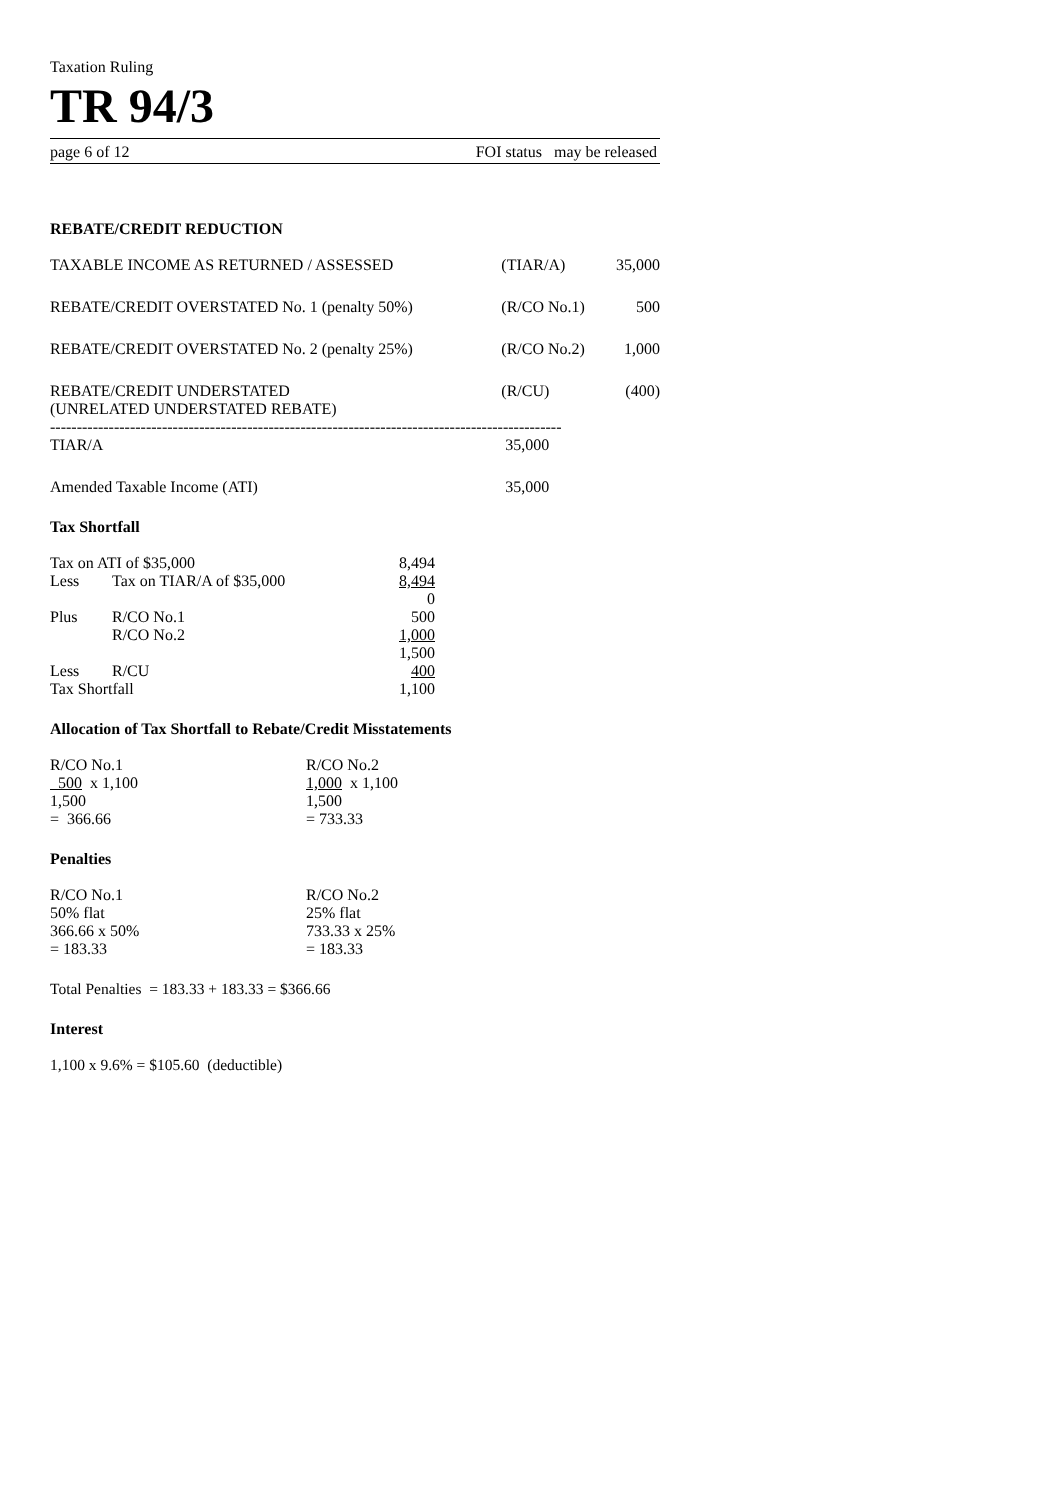Taxation Ruling
TR 94/3
page 6 of 12 FOI status may be released
REBATE/CREDIT REDUCTION
| TAXABLE INCOME AS RETURNED / ASSESSED | (TIAR/A) | 35,000 |
| REBATE/CREDIT OVERSTATED No. 1 (penalty 50%) | (R/CO No.1) | 500 |
| REBATE/CREDIT OVERSTATED No. 2 (penalty 25%) | (R/CO No.2) | 1,000 |
| REBATE/CREDIT UNDERSTATED (UNRELATED UNDERSTATED REBATE) | (R/CU) | (400) |
| ------------------------------------------------------------------------------------------------ | | |
| TIAR/A | 35,000 | |
| Amended Taxable Income (ATI) | 35,000 | |
Tax Shortfall
| Tax on ATI of $35,000 | | 8,494 |
| Less | Tax on TIAR/A of $35,000 | 8,494 |
| | | 0 |
| Plus | R/CO No.1 | 500 |
| | R/CO No.2 | 1,000 |
| | | 1,500 |
| Less | R/CU | 400 |
| Tax Shortfall | | 1,100 |
Allocation of Tax Shortfall to Rebate/Credit Misstatements
| R/CO No.1 500 x 1,100 1,500 = 366.66 | R/CO No.2 1,000 x 1,100 1,500 = 733.33 |
Penalties
| R/CO No.1 50% flat 366.66 x 50% = 183.33 | R/CO No.2 25% flat 733.33 x 25% = 183.33 |
Total Penalties = 183.33 + 183.33 = $366.66
Interest
1,100 x 9.6% = $105.60 (deductible)